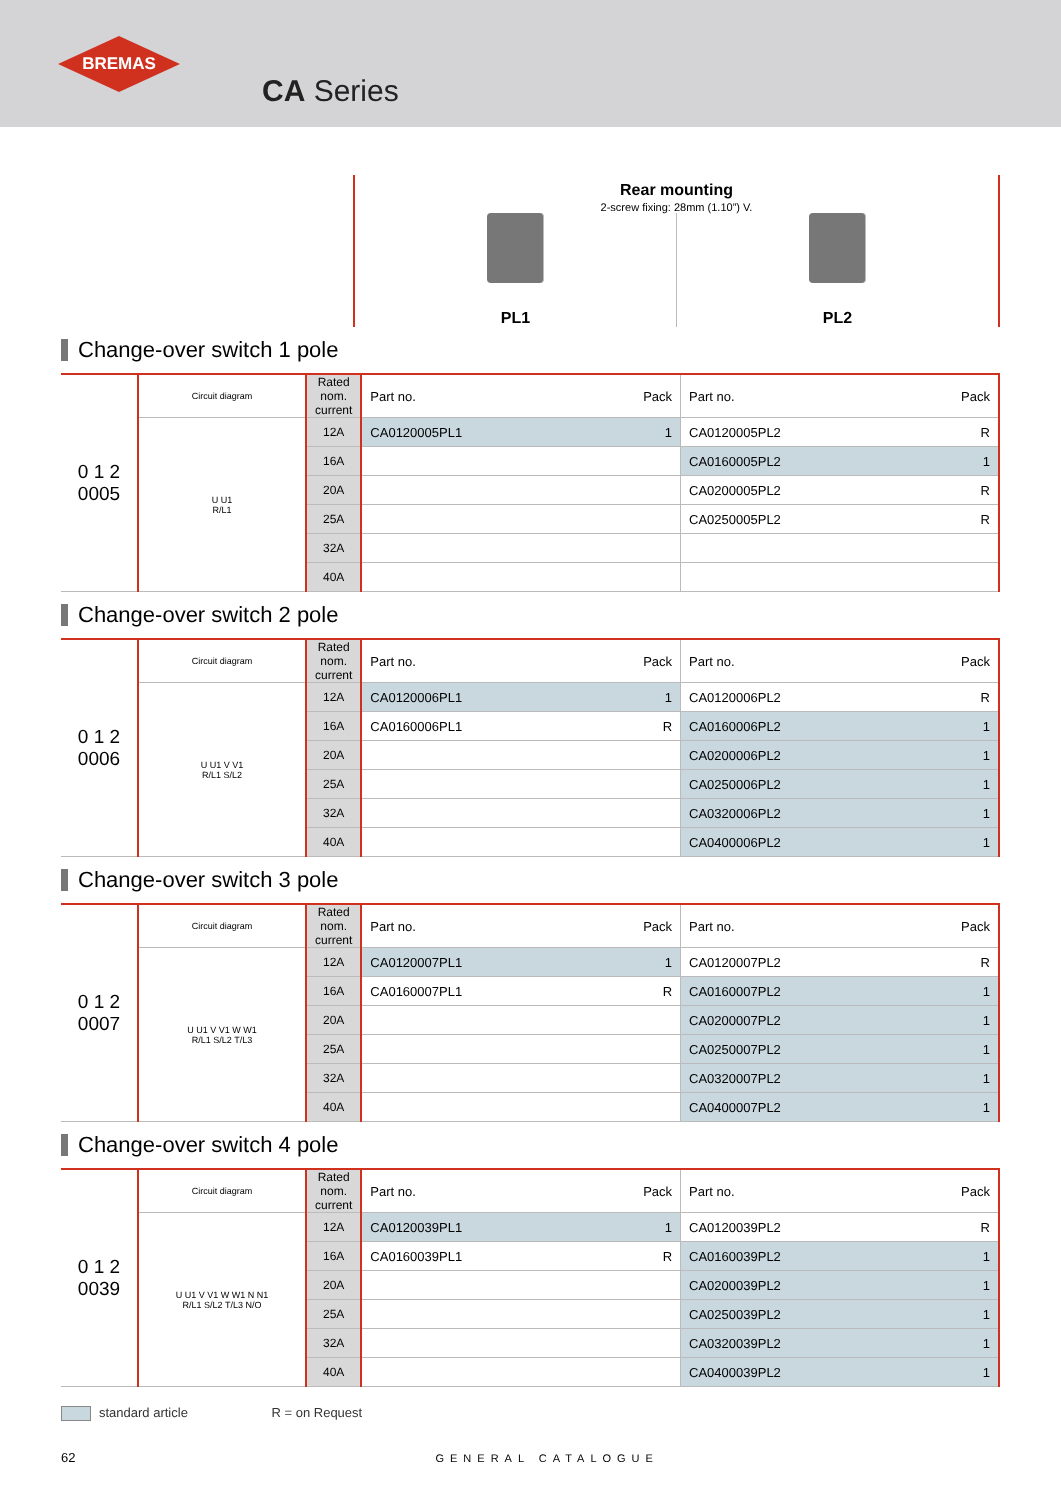BREMAS
CA Series
Rear mounting
2-screw fixing: 28mm (1.10”) V.
PL1 PL2
Change-over switch 1 pole
| 0 1 2 0005 | Circuit diagram | Rated nom. current | Part no. | Pack | Part no. | Pack |
| --- | --- | --- | --- | --- | --- | --- |
| | U U1 R/L1 | 12A | CA0120005PL1 | 1 | CA0120005PL2 | R |
| | | 16A | | | CA0160005PL2 | 1 |
| | | 20A | | | CA0200005PL2 | R |
| | | 25A | | | CA0250005PL2 | R |
| | | 32A | | | | |
| | | 40A | | | | |
Change-over switch 2 pole
| 0 1 2 0006 | Circuit diagram | Rated nom. current | Part no. | Pack | Part no. | Pack |
| --- | --- | --- | --- | --- | --- | --- |
| | U U1 V V1 R/L1 S/L2 | 12A | CA0120006PL1 | 1 | CA0120006PL2 | R |
| | | 16A | CA0160006PL1 | R | CA0160006PL2 | 1 |
| | | 20A | | | CA0200006PL2 | 1 |
| | | 25A | | | CA0250006PL2 | 1 |
| | | 32A | | | CA0320006PL2 | 1 |
| | | 40A | | | CA0400006PL2 | 1 |
Change-over switch 3 pole
| 0 1 2 0007 | Circuit diagram | Rated nom. current | Part no. | Pack | Part no. | Pack |
| --- | --- | --- | --- | --- | --- | --- |
| | U U1 V V1 W W1 R/L1 S/L2 T/L3 | 12A | CA0120007PL1 | 1 | CA0120007PL2 | R |
| | | 16A | CA0160007PL1 | R | CA0160007PL2 | 1 |
| | | 20A | | | CA0200007PL2 | 1 |
| | | 25A | | | CA0250007PL2 | 1 |
| | | 32A | | | CA0320007PL2 | 1 |
| | | 40A | | | CA0400007PL2 | 1 |
Change-over switch 4 pole
| 0 1 2 0039 | Circuit diagram | Rated nom. current | Part no. | Pack | Part no. | Pack |
| --- | --- | --- | --- | --- | --- | --- |
| | U U1 V V1 W W1 N N1 R/L1 S/L2 T/L3 N/O | 12A | CA0120039PL1 | 1 | CA0120039PL2 | R |
| | | 16A | CA0160039PL1 | R | CA0160039PL2 | 1 |
| | | 20A | | | CA0200039PL2 | 1 |
| | | 25A | | | CA0250039PL2 | 1 |
| | | 32A | | | CA0320039PL2 | 1 |
| | | 40A | | | CA0400039PL2 | 1 |
standard article R = on Request
62 GENERAL CATALOGUE